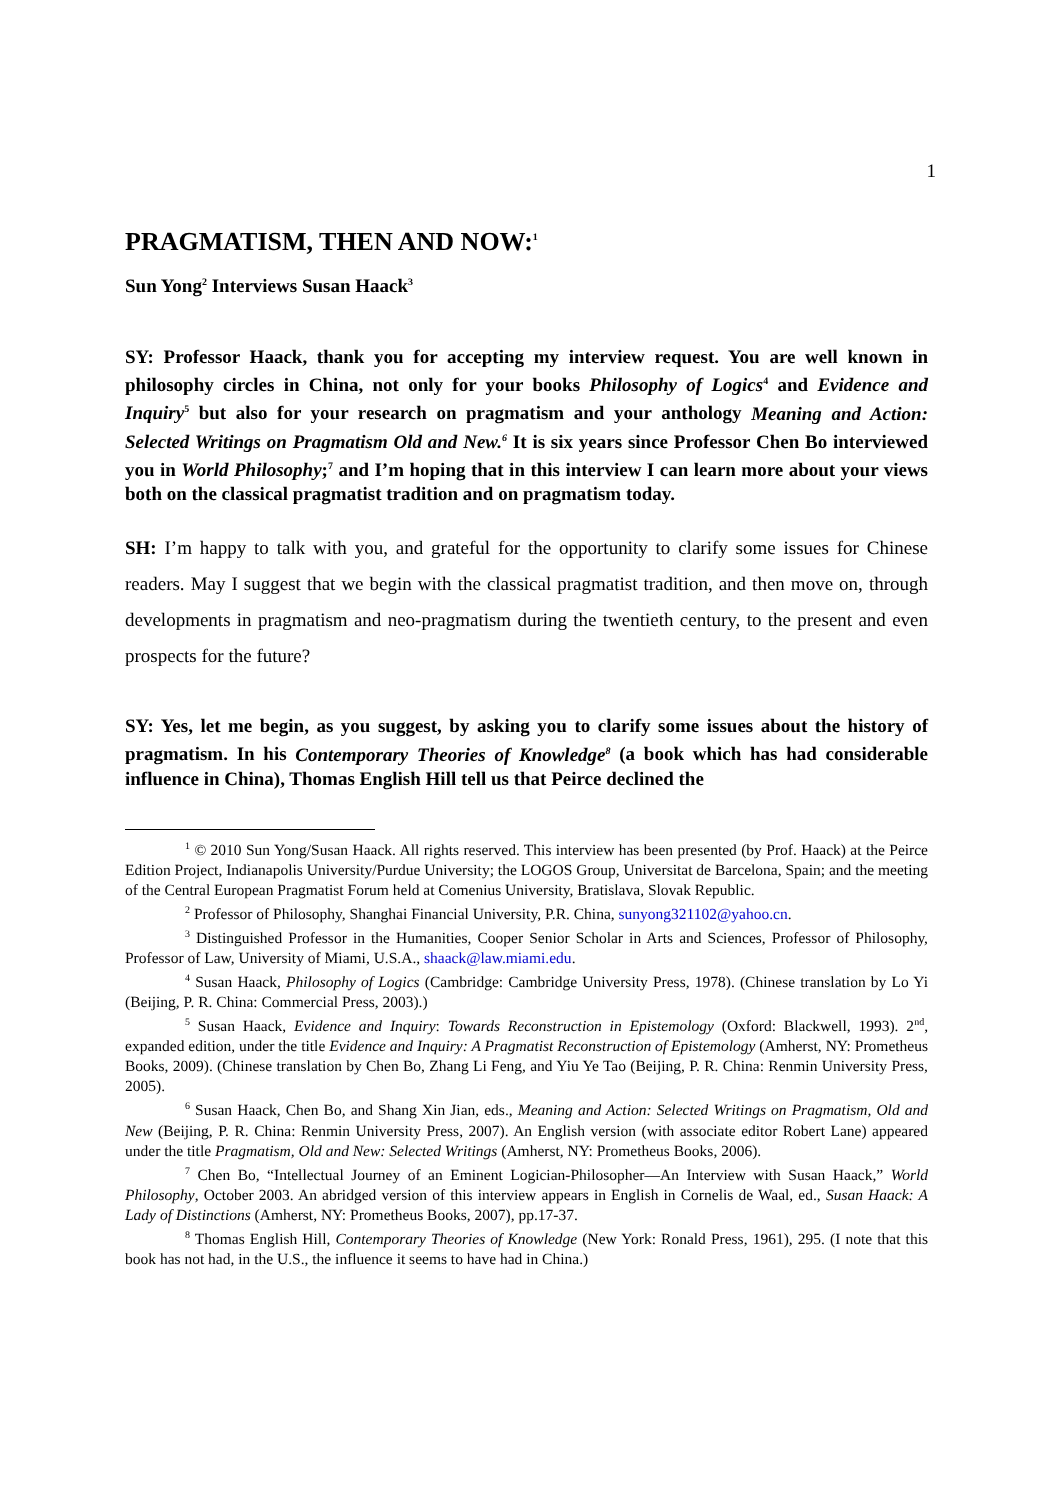1
PRAGMATISM, THEN AND NOW:<sup>1</sup>
Sun Yong<sup>2</sup> Interviews Susan Haack<sup>3</sup>
SY: Professor Haack, thank you for accepting my interview request. You are well known in philosophy circles in China, not only for your books Philosophy of Logics<sup>4</sup> and Evidence and Inquiry<sup>5</sup> but also for your research on pragmatism and your anthology Meaning and Action: Selected Writings on Pragmatism Old and New.<sup>6</sup> It is six years since Professor Chen Bo interviewed you in World Philosophy;<sup>7</sup> and I’m hoping that in this interview I can learn more about your views both on the classical pragmatist tradition and on pragmatism today.
SH: I’m happy to talk with you, and grateful for the opportunity to clarify some issues for Chinese readers. May I suggest that we begin with the classical pragmatist tradition, and then move on, through developments in pragmatism and neo-pragmatism during the twentieth century, to the present and even prospects for the future?
SY: Yes, let me begin, as you suggest, by asking you to clarify some issues about the history of pragmatism. In his Contemporary Theories of Knowledge<sup>8</sup> (a book which has had considerable influence in China), Thomas English Hill tell us that Peirce declined the
<sup>1</sup> © 2010 Sun Yong/Susan Haack. All rights reserved. This interview has been presented (by Prof. Haack) at the Peirce Edition Project, Indianapolis University/Purdue University; the LOGOS Group, Universitat de Barcelona, Spain; and the meeting of the Central European Pragmatist Forum held at Comenius University, Bratislava, Slovak Republic.
<sup>2</sup> Professor of Philosophy, Shanghai Financial University, P.R. China, sunyong321102@yahoo.cn.
<sup>3</sup> Distinguished Professor in the Humanities, Cooper Senior Scholar in Arts and Sciences, Professor of Philosophy, Professor of Law, University of Miami, U.S.A., shaack@law.miami.edu.
<sup>4</sup> Susan Haack, Philosophy of Logics (Cambridge: Cambridge University Press, 1978). (Chinese translation by Lo Yi (Beijing, P. R. China: Commercial Press, 2003).)
<sup>5</sup> Susan Haack, Evidence and Inquiry: Towards Reconstruction in Epistemology (Oxford: Blackwell, 1993). 2<sup>nd</sup>, expanded edition, under the title Evidence and Inquiry: A Pragmatist Reconstruction of Epistemology (Amherst, NY: Prometheus Books, 2009). (Chinese translation by Chen Bo, Zhang Li Feng, and Yiu Ye Tao (Beijing, P. R. China: Renmin University Press, 2005).
<sup>6</sup> Susan Haack, Chen Bo, and Shang Xin Jian, eds., Meaning and Action: Selected Writings on Pragmatism, Old and New (Beijing, P. R. China: Renmin University Press, 2007). An English version (with associate editor Robert Lane) appeared under the title Pragmatism, Old and New: Selected Writings (Amherst, NY: Prometheus Books, 2006).
<sup>7</sup> Chen Bo, “Intellectual Journey of an Eminent Logician-Philosopher—An Interview with Susan Haack,” World Philosophy, October 2003. An abridged version of this interview appears in English in Cornelis de Waal, ed., Susan Haack: A Lady of Distinctions (Amherst, NY: Prometheus Books, 2007), pp.17-37.
<sup>8</sup> Thomas English Hill, Contemporary Theories of Knowledge (New York: Ronald Press, 1961), 295. (I note that this book has not had, in the U.S., the influence it seems to have had in China.)